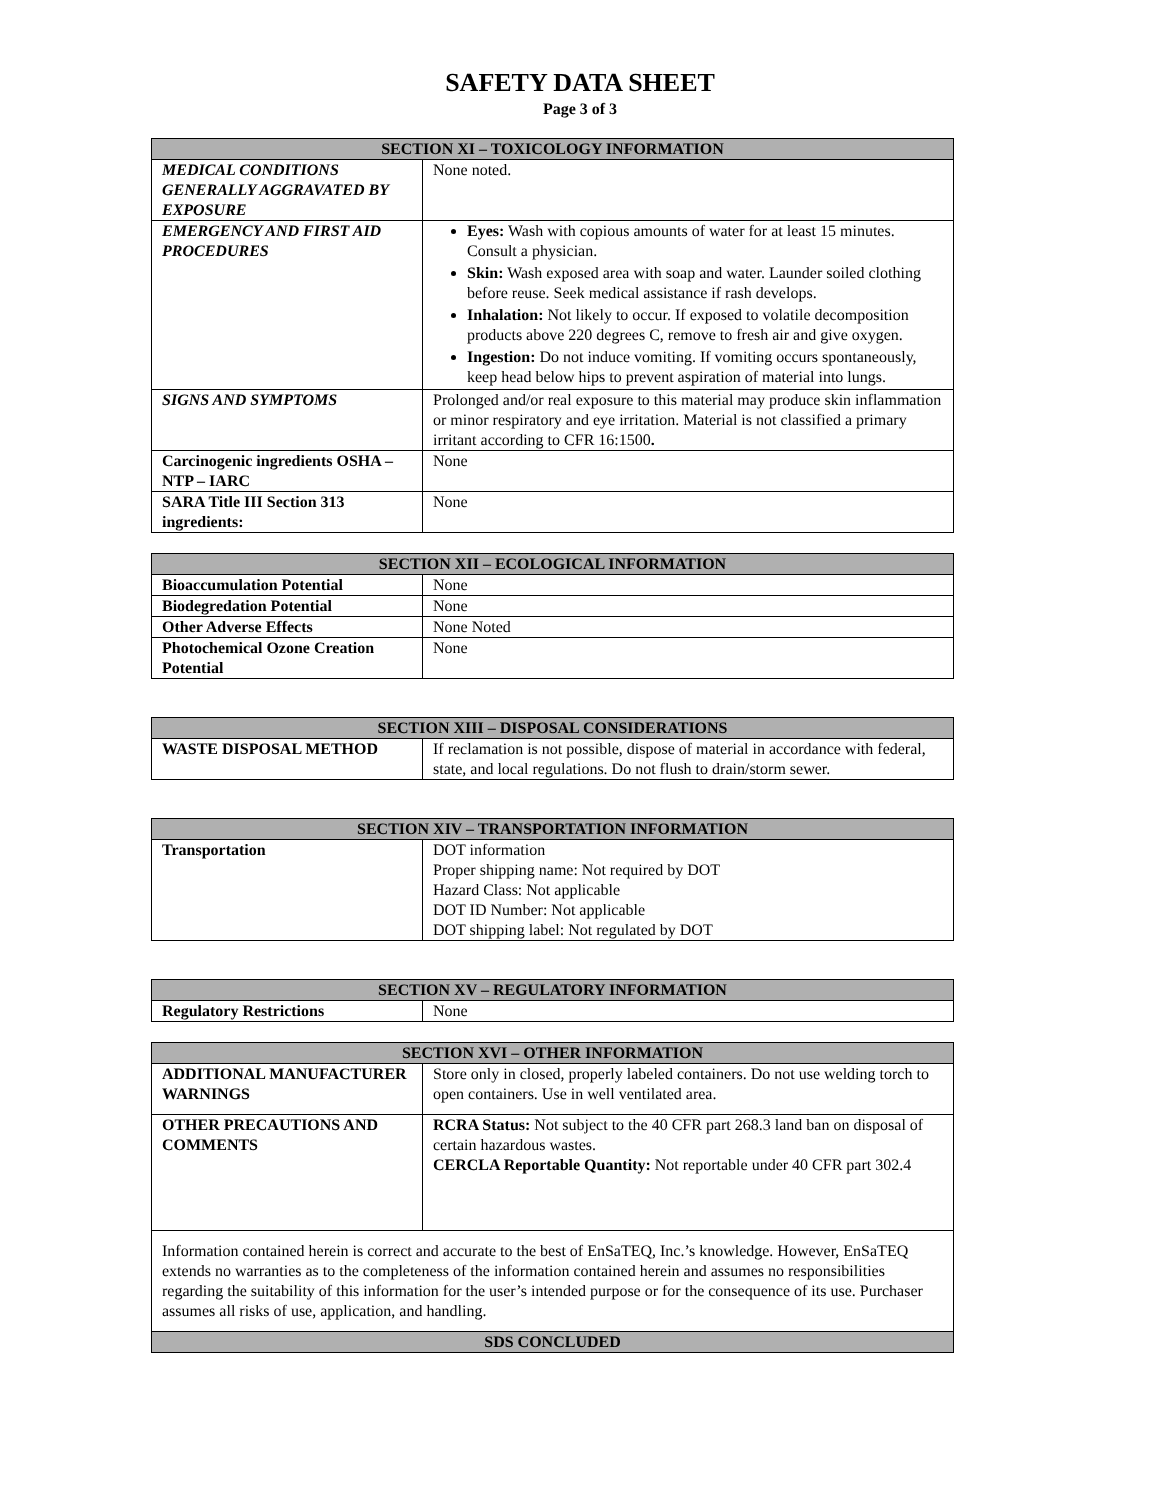SAFETY DATA SHEET
Page 3 of 3
| SECTION XI – TOXICOLOGY INFORMATION | |
| --- | --- |
| MEDICAL CONDITIONS GENERALLY AGGRAVATED BY EXPOSURE | None noted. |
| EMERGENCY AND FIRST AID PROCEDURES | Eyes: Wash with copious amounts of water for at least 15 minutes. Consult a physician. Skin: Wash exposed area with soap and water. Launder soiled clothing before reuse. Seek medical assistance if rash develops. Inhalation: Not likely to occur. If exposed to volatile decomposition products above 220 degrees C, remove to fresh air and give oxygen. Ingestion: Do not induce vomiting. If vomiting occurs spontaneously, keep head below hips to prevent aspiration of material into lungs. |
| SIGNS AND SYMPTOMS | Prolonged and/or real exposure to this material may produce skin inflammation or minor respiratory and eye irritation. Material is not classified a primary irritant according to CFR 16:1500 . |
| Carcinogenic ingredients OSHA – NTP – IARC | None |
| SARA Title III Section 313 ingredients: | None |
| SECTION XII – ECOLOGICAL INFORMATION | |
| --- | --- |
| Bioaccumulation Potential | None |
| Biodegredation Potential | None |
| Other Adverse Effects | None Noted |
| Photochemical Ozone Creation Potential | None |
| SECTION XIII – DISPOSAL CONSIDERATIONS | |
| --- | --- |
| WASTE DISPOSAL METHOD | If reclamation is not possible, dispose of material in accordance with federal, state, and local regulations. Do not flush to drain/storm sewer. |
| SECTION XIV – TRANSPORTATION INFORMATION | |
| --- | --- |
| Transportation | DOT information Proper shipping name: Not required by DOT Hazard Class: Not applicable DOT ID Number: Not applicable DOT shipping label: Not regulated by DOT |
| SECTION XV – REGULATORY INFORMATION | |
| --- | --- |
| Regulatory Restrictions | None |
| SECTION XVI – OTHER INFORMATION | |
| --- | --- |
| ADDITIONAL MANUFACTURER WARNINGS | Store only in closed, properly labeled containers. Do not use welding torch to open containers. Use in well ventilated area. |
| OTHER PRECAUTIONS AND COMMENTS | RCRA Status: Not subject to the 40 CFR part 268.3 land ban on disposal of certain hazardous wastes. CERCLA Reportable Quantity: Not reportable under 40 CFR part 302.4 |
| Information contained herein is correct and accurate to the best of EnSaTEQ, Inc.’s knowledge. However, EnSaTEQ extends no warranties as to the completeness of the information contained herein and assumes no responsibilities regarding the suitability of this information for the user’s intended purpose or for the consequence of its use. Purchaser assumes all risks of use, application, and handling. | |
| SDS CONCLUDED | |